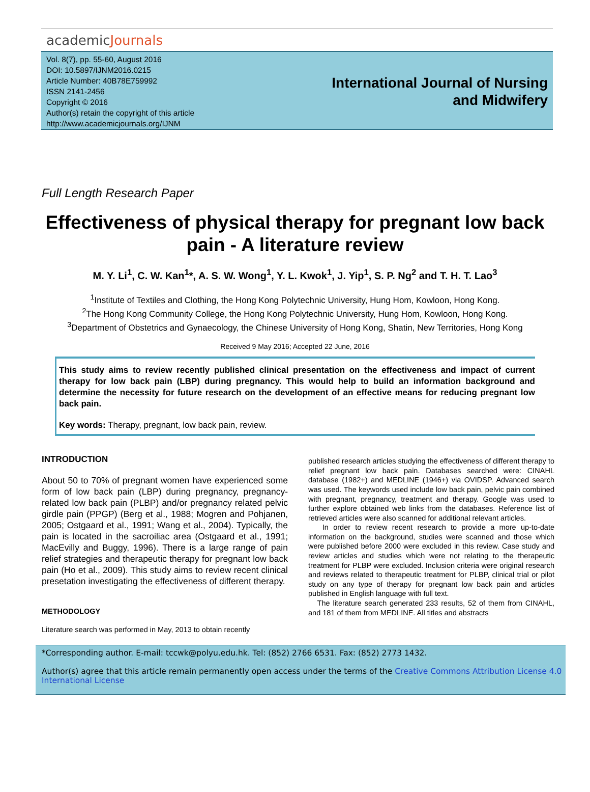academicJournals
Vol. 8(7), pp. 55-60, August 2016
DOI: 10.5897/IJNM2016.0215
Article Number: 40B78E759992
ISSN 2141-2456
Copyright © 2016
Author(s) retain the copyright of this article
http://www.academicjournals.org/IJNM
International Journal of Nursing
and Midwifery
Full Length Research Paper
Effectiveness of physical therapy for pregnant low back pain - A literature review
M. Y. Li<sup>1</sup>, C. W. Kan<sup>1</sup>*, A. S. W. Wong<sup>1</sup>, Y. L. Kwok<sup>1</sup>, J. Yip<sup>1</sup>, S. P. Ng<sup>2</sup> and T. H. T. Lao<sup>3</sup>
<sup>1</sup> Institute of Textiles and Clothing, the Hong Kong Polytechnic University, Hung Hom, Kowloon, Hong Kong.
<sup>2</sup> The Hong Kong Community College, the Hong Kong Polytechnic University, Hung Hom, Kowloon, Hong Kong.
<sup>3</sup> Department of Obstetrics and Gynaecology, the Chinese University of Hong Kong, Shatin, New Territories, Hong Kong
Received 9 May 2016; Accepted 22 June, 2016
This study aims to review recently published clinical presentation on the effectiveness and impact of current therapy for low back pain (LBP) during pregnancy. This would help to build an information background and determine the necessity for future research on the development of an effective means for reducing pregnant low back pain.
Key words: Therapy, pregnant, low back pain, review.
INTRODUCTION
About 50 to 70% of pregnant women have experienced some form of low back pain (LBP) during pregnancy, pregnancy-related low back pain (PLBP) and/or pregnancy related pelvic girdle pain (PPGP) (Berg et al., 1988; Mogren and Pohjanen, 2005; Ostgaard et al., 1991; Wang et al., 2004). Typically, the pain is located in the sacroiliac area (Ostgaard et al., 1991; MacEvilly and Buggy, 1996). There is a large range of pain relief strategies and therapeutic therapy for pregnant low back pain (Ho et al., 2009). This study aims to review recent clinical presetation investigating the effectiveness of different therapy.
METHODOLOGY
Literature search was performed in May, 2013 to obtain recently
published research articles studying the effectiveness of different therapy to relief pregnant low back pain. Databases searched were: CINAHL database (1982+) and MEDLINE (1946+) via OVIDSP. Advanced search was used. The keywords used include low back pain, pelvic pain combined with pregnant, pregnancy, treatment and therapy. Google was used to further explore obtained web links from the databases. Reference list of retrieved articles were also scanned for additional relevant articles.
In order to review recent research to provide a more up-to-date information on the background, studies were scanned and those which were published before 2000 were excluded in this review. Case study and review articles and studies which were not relating to the therapeutic treatment for PLBP were excluded. Inclusion criteria were original research and reviews related to therapeutic treatment for PLBP, clinical trial or pilot study on any type of therapy for pregnant low back pain and articles published in English language with full text.
The literature search generated 233 results, 52 of them from CINAHL, and 181 of them from MEDLINE. All titles and abstracts
*Corresponding author. E-mail: tccwk@polyu.edu.hk. Tel: (852) 2766 6531. Fax: (852) 2773 1432.
Author(s) agree that this article remain permanently open access under the terms of the Creative Commons Attribution License 4.0 International License